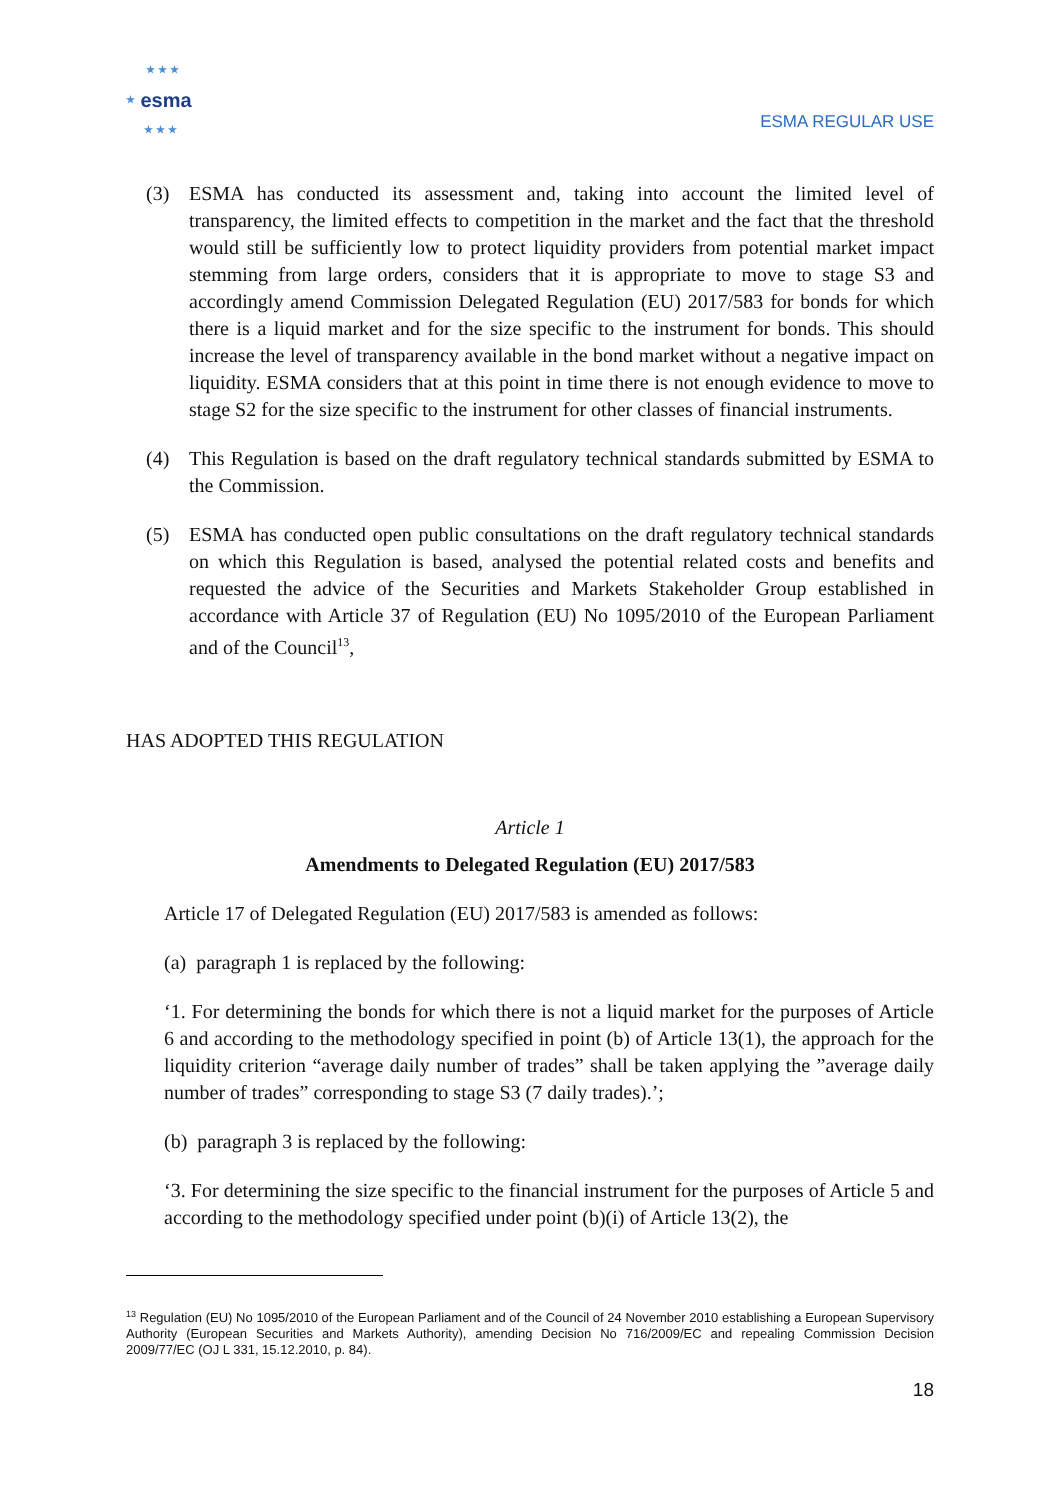★ ★ ★
★
esma
★ ★ ★
ESMA REGULAR USE
(3) ESMA has conducted its assessment and, taking into account the limited level of transparency, the limited effects to competition in the market and the fact that the threshold would still be sufficiently low to protect liquidity providers from potential market impact stemming from large orders, considers that it is appropriate to move to stage S3 and accordingly amend Commission Delegated Regulation (EU) 2017/583 for bonds for which there is a liquid market and for the size specific to the instrument for bonds. This should increase the level of transparency available in the bond market without a negative impact on liquidity. ESMA considers that at this point in time there is not enough evidence to move to stage S2 for the size specific to the instrument for other classes of financial instruments.
(4) This Regulation is based on the draft regulatory technical standards submitted by ESMA to the Commission.
(5) ESMA has conducted open public consultations on the draft regulatory technical standards on which this Regulation is based, analysed the potential related costs and benefits and requested the advice of the Securities and Markets Stakeholder Group established in accordance with Article 37 of Regulation (EU) No 1095/2010 of the European Parliament and of the Council<sup>13</sup>,
HAS ADOPTED THIS REGULATION
Article 1
Amendments to Delegated Regulation (EU) 2017/583
Article 17 of Delegated Regulation (EU) 2017/583 is amended as follows:
(a) paragraph 1 is replaced by the following:
‘1. For determining the bonds for which there is not a liquid market for the purposes of Article 6 and according to the methodology specified in point (b) of Article 13(1), the approach for the liquidity criterion “average daily number of trades” shall be taken applying the ”average daily number of trades” corresponding to stage S3 (7 daily trades).’;
(b) paragraph 3 is replaced by the following:
‘3. For determining the size specific to the financial instrument for the purposes of Article 5 and according to the methodology specified under point (b)(i) of Article 13(2), the
<sup>13</sup> Regulation (EU) No 1095/2010 of the European Parliament and of the Council of 24 November 2010 establishing a European Supervisory Authority (European Securities and Markets Authority), amending Decision No 716/2009/EC and repealing Commission Decision 2009/77/EC (OJ L 331, 15.12.2010, p. 84).
18